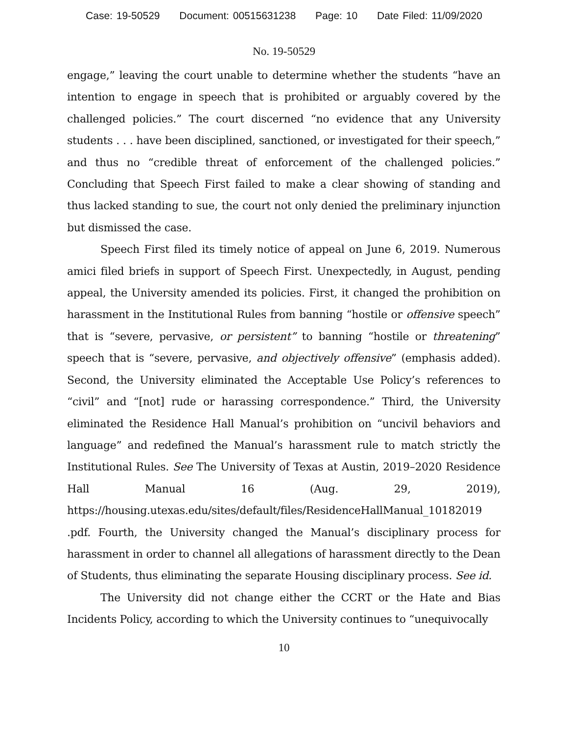Case: 19-50529 Document: 00515631238 Page: 10 Date Filed: 11/09/2020
No. 19-50529
engage,” leaving the court unable to determine whether the students “have an intention to engage in speech that is prohibited or arguably covered by the challenged policies.” The court discerned “no evidence that any University students . . . have been disciplined, sanctioned, or investigated for their speech,” and thus no “credible threat of enforcement of the challenged policies.” Concluding that Speech First failed to make a clear showing of standing and thus lacked standing to sue, the court not only denied the preliminary injunction but dismissed the case.
Speech First filed its timely notice of appeal on June 6, 2019. Numerous amici filed briefs in support of Speech First. Unexpectedly, in August, pending appeal, the University amended its policies. First, it changed the prohibition on harassment in the Institutional Rules from banning “hostile or offensive speech” that is “severe, pervasive, or persistent” to banning “hostile or threatening” speech that is “severe, pervasive, and objectively offensive” (emphasis added). Second, the University eliminated the Acceptable Use Policy’s references to “civil” and “[not] rude or harassing correspondence.” Third, the University eliminated the Residence Hall Manual’s prohibition on “uncivil behaviors and language” and redefined the Manual’s harassment rule to match strictly the Institutional Rules. See The University of Texas at Austin, 2019–2020 Residence Hall Manual 16 (Aug. 29, 2019), https://housing.utexas.edu/sites/default/files/ResidenceHallManual_10182019 .pdf. Fourth, the University changed the Manual’s disciplinary process for harassment in order to channel all allegations of harassment directly to the Dean of Students, thus eliminating the separate Housing disciplinary process. See id.
The University did not change either the CCRT or the Hate and Bias Incidents Policy, according to which the University continues to “unequivocally
10